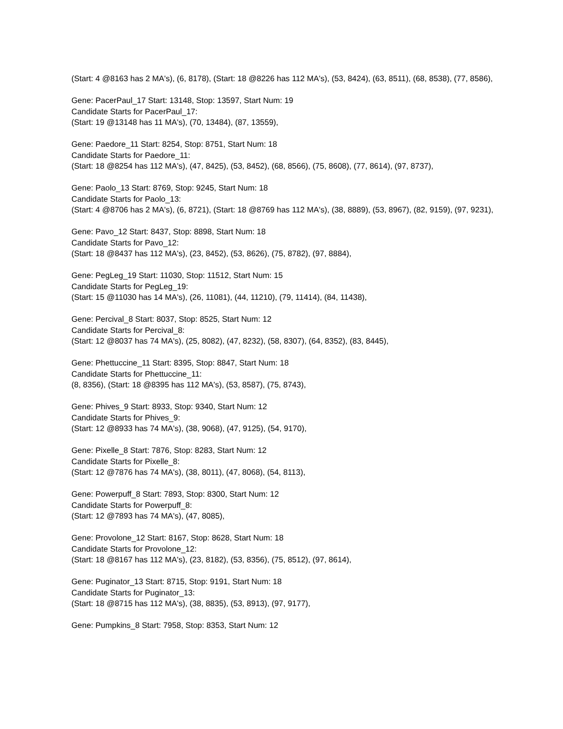(Start: 4 @8163 has 2 MA's), (6, 8178), (Start: 18 @8226 has 112 MA's), (53, 8424), (63, 8511), (68, 8538), (77, 8586),
Gene: PacerPaul_17 Start: 13148, Stop: 13597, Start Num: 19
Candidate Starts for PacerPaul_17:
(Start: 19 @13148 has 11 MA's), (70, 13484), (87, 13559),
Gene: Paedore_11 Start: 8254, Stop: 8751, Start Num: 18
Candidate Starts for Paedore_11:
(Start: 18 @8254 has 112 MA's), (47, 8425), (53, 8452), (68, 8566), (75, 8608), (77, 8614), (97, 8737),
Gene: Paolo_13 Start: 8769, Stop: 9245, Start Num: 18
Candidate Starts for Paolo_13:
(Start: 4 @8706 has 2 MA's), (6, 8721), (Start: 18 @8769 has 112 MA's), (38, 8889), (53, 8967), (82, 9159), (97, 9231),
Gene: Pavo_12 Start: 8437, Stop: 8898, Start Num: 18
Candidate Starts for Pavo_12:
(Start: 18 @8437 has 112 MA's), (23, 8452), (53, 8626), (75, 8782), (97, 8884),
Gene: PegLeg_19 Start: 11030, Stop: 11512, Start Num: 15
Candidate Starts for PegLeg_19:
(Start: 15 @11030 has 14 MA's), (26, 11081), (44, 11210), (79, 11414), (84, 11438),
Gene: Percival_8 Start: 8037, Stop: 8525, Start Num: 12
Candidate Starts for Percival_8:
(Start: 12 @8037 has 74 MA's), (25, 8082), (47, 8232), (58, 8307), (64, 8352), (83, 8445),
Gene: Phettuccine_11 Start: 8395, Stop: 8847, Start Num: 18
Candidate Starts for Phettuccine_11:
(8, 8356), (Start: 18 @8395 has 112 MA's), (53, 8587), (75, 8743),
Gene: Phives_9 Start: 8933, Stop: 9340, Start Num: 12
Candidate Starts for Phives_9:
(Start: 12 @8933 has 74 MA's), (38, 9068), (47, 9125), (54, 9170),
Gene: Pixelle_8 Start: 7876, Stop: 8283, Start Num: 12
Candidate Starts for Pixelle_8:
(Start: 12 @7876 has 74 MA's), (38, 8011), (47, 8068), (54, 8113),
Gene: Powerpuff_8 Start: 7893, Stop: 8300, Start Num: 12
Candidate Starts for Powerpuff_8:
(Start: 12 @7893 has 74 MA's), (47, 8085),
Gene: Provolone_12 Start: 8167, Stop: 8628, Start Num: 18
Candidate Starts for Provolone_12:
(Start: 18 @8167 has 112 MA's), (23, 8182), (53, 8356), (75, 8512), (97, 8614),
Gene: Puginator_13 Start: 8715, Stop: 9191, Start Num: 18
Candidate Starts for Puginator_13:
(Start: 18 @8715 has 112 MA's), (38, 8835), (53, 8913), (97, 9177),
Gene: Pumpkins_8 Start: 7958, Stop: 8353, Start Num: 12